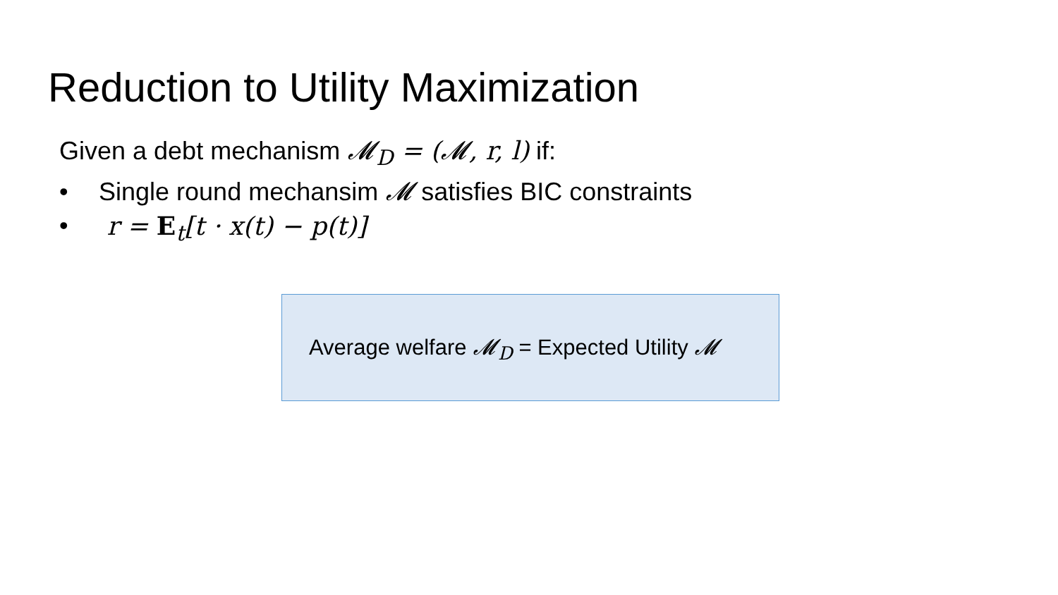Reduction to Utility Maximization
Given a debt mechanism 𝓜<sub>D</sub> = (𝓜, r, l) if:
• Single round mechansim 𝓜 satisfies BIC constraints
• r = E<sub>t</sub>[t · x(t) − p(t)]
Average welfare 𝓜<sub>D</sub> = Expected Utility 𝓜